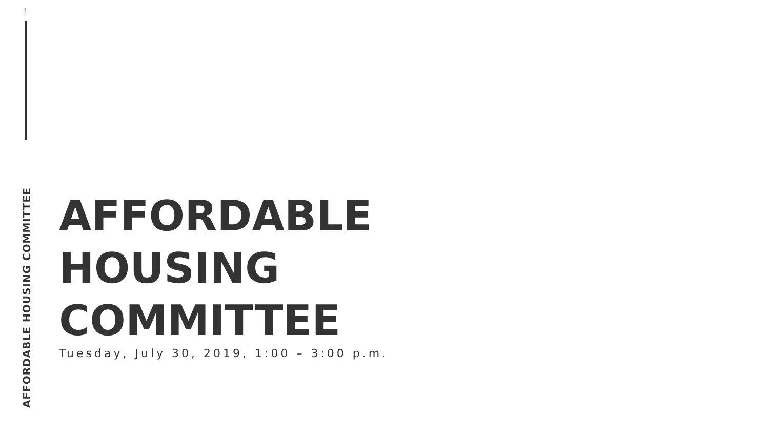1
AFFORDABLE HOUSING COMMITTEE
AFFORDABLE
HOUSING
COMMITTEE
Tuesday, July 30, 2019, 1:00 – 3:00 p.m.